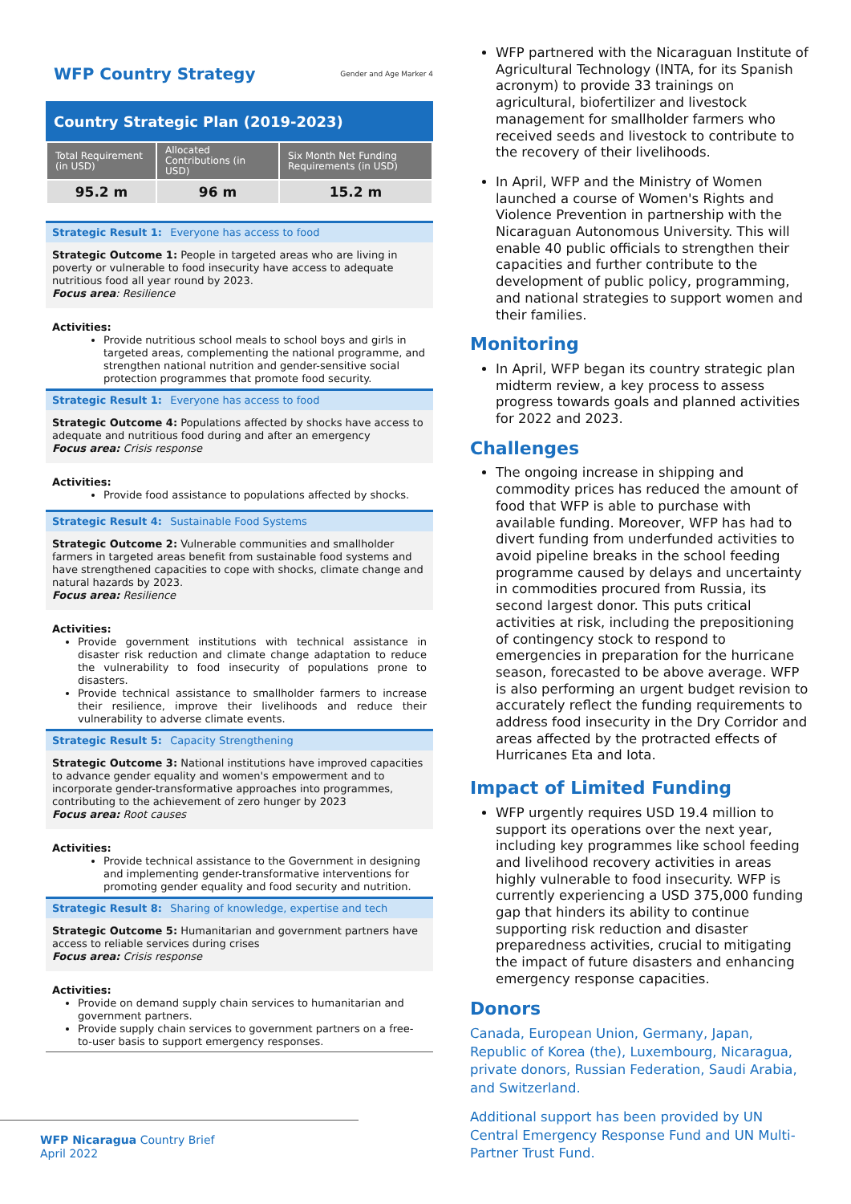WFP Country Strategy Gender and Age Marker 4
Country Strategic Plan (2019-2023)
| Total Requirement (in USD) | Allocated Contributions (in USD) | Six Month Net Funding Requirements (in USD) |
| --- | --- | --- |
| 95.2 m | 96 m | 15.2 m |
Strategic Result 1: Everyone has access to food
Strategic Outcome 1: People in targeted areas who are living in poverty or vulnerable to food insecurity have access to adequate nutritious food all year round by 2023.
Focus area: Resilience
Activities:
Provide nutritious school meals to school boys and girls in targeted areas, complementing the national programme, and strengthen national nutrition and gender-sensitive social protection programmes that promote food security.
Strategic Result 1: Everyone has access to food
Strategic Outcome 4: Populations affected by shocks have access to adequate and nutritious food during and after an emergency
Focus area: Crisis response
Activities:
Provide food assistance to populations affected by shocks.
Strategic Result 4: Sustainable Food Systems
Strategic Outcome 2: Vulnerable communities and smallholder farmers in targeted areas benefit from sustainable food systems and have strengthened capacities to cope with shocks, climate change and natural hazards by 2023.
Focus area: Resilience
Activities:
Provide government institutions with technical assistance in disaster risk reduction and climate change adaptation to reduce the vulnerability to food insecurity of populations prone to disasters.
Provide technical assistance to smallholder farmers to increase their resilience, improve their livelihoods and reduce their vulnerability to adverse climate events.
Strategic Result 5: Capacity Strengthening
Strategic Outcome 3: National institutions have improved capacities to advance gender equality and women's empowerment and to incorporate gender-transformative approaches into programmes, contributing to the achievement of zero hunger by 2023
Focus area: Root causes
Activities:
Provide technical assistance to the Government in designing and implementing gender-transformative interventions for promoting gender equality and food security and nutrition.
Strategic Result 8: Sharing of knowledge, expertise and tech
Strategic Outcome 5: Humanitarian and government partners have access to reliable services during crises
Focus area: Crisis response
Activities:
Provide on demand supply chain services to humanitarian and government partners.
Provide supply chain services to government partners on a free-to-user basis to support emergency responses.
WFP Nicaragua Country Brief
April 2022
WFP partnered with the Nicaraguan Institute of Agricultural Technology (INTA, for its Spanish acronym) to provide 33 trainings on agricultural, biofertilizer and livestock management for smallholder farmers who received seeds and livestock to contribute to the recovery of their livelihoods.
In April, WFP and the Ministry of Women launched a course of Women's Rights and Violence Prevention in partnership with the Nicaraguan Autonomous University. This will enable 40 public officials to strengthen their capacities and further contribute to the development of public policy, programming, and national strategies to support women and their families.
Monitoring
In April, WFP began its country strategic plan midterm review, a key process to assess progress towards goals and planned activities for 2022 and 2023.
Challenges
The ongoing increase in shipping and commodity prices has reduced the amount of food that WFP is able to purchase with available funding. Moreover, WFP has had to divert funding from underfunded activities to avoid pipeline breaks in the school feeding programme caused by delays and uncertainty in commodities procured from Russia, its second largest donor. This puts critical activities at risk, including the prepositioning of contingency stock to respond to emergencies in preparation for the hurricane season, forecasted to be above average. WFP is also performing an urgent budget revision to accurately reflect the funding requirements to address food insecurity in the Dry Corridor and areas affected by the protracted effects of Hurricanes Eta and Iota.
Impact of Limited Funding
WFP urgently requires USD 19.4 million to support its operations over the next year, including key programmes like school feeding and livelihood recovery activities in areas highly vulnerable to food insecurity. WFP is currently experiencing a USD 375,000 funding gap that hinders its ability to continue supporting risk reduction and disaster preparedness activities, crucial to mitigating the impact of future disasters and enhancing emergency response capacities.
Donors
Canada, European Union, Germany, Japan, Republic of Korea (the), Luxembourg, Nicaragua, private donors, Russian Federation, Saudi Arabia, and Switzerland.
Additional support has been provided by UN Central Emergency Response Fund and UN Multi-Partner Trust Fund.